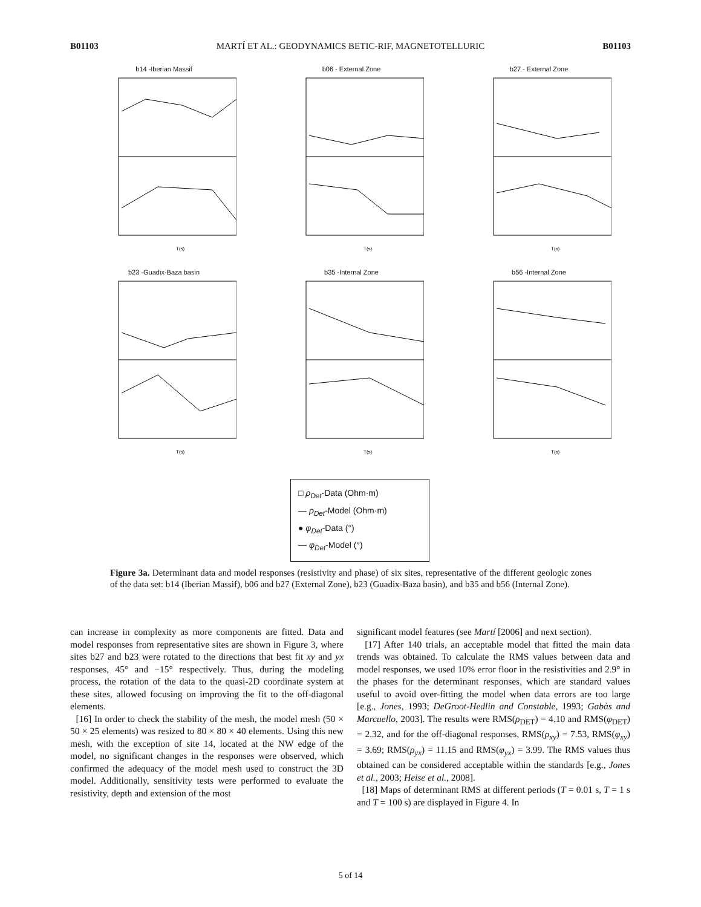B01103 MARTÍ ET AL.: GEODYNAMICS BETIC-RIF, MAGNETOTELLURIC B01103
b14 -Iberian Massif
T(s)
b06 - External Zone
T(s)
b27 - External Zone
T(s)
b23 -Guadix-Baza basin
T(s)
b35 -Internal Zone
T(s)
b56 -Internal Zone
T(s)
□ ρ<sub>Det</sub>-Data (Ohm·m)
— ρ<sub>Det</sub>-Model (Ohm·m)
● φ<sub>Det</sub>-Data (°)
— φ<sub>Det</sub>-Model (°)
Figure 3a. Determinant data and model responses (resistivity and phase) of six sites, representative of the different geologic zones of the data set: b14 (Iberian Massif), b06 and b27 (External Zone), b23 (Guadix-Baza basin), and b35 and b56 (Internal Zone).
can increase in complexity as more components are fitted. Data and model responses from representative sites are shown in Figure 3, where sites b27 and b23 were rotated to the directions that best fit xy and yx responses, 45° and −15° respectively. Thus, during the modeling process, the rotation of the data to the quasi-2D coordinate system at these sites, allowed focusing on improving the fit to the off-diagonal elements.
[16] In order to check the stability of the mesh, the model mesh (50 × 50 × 25 elements) was resized to 80 × 80 × 40 elements. Using this new mesh, with the exception of site 14, located at the NW edge of the model, no significant changes in the responses were observed, which confirmed the adequacy of the model mesh used to construct the 3D model. Additionally, sensitivity tests were performed to evaluate the resistivity, depth and extension of the most
significant model features (see Martí [2006] and next section).
[17] After 140 trials, an acceptable model that fitted the main data trends was obtained. To calculate the RMS values between data and model responses, we used 10% error floor in the resistivities and 2.9° in the phases for the determinant responses, which are standard values useful to avoid over-fitting the model when data errors are too large [e.g., Jones, 1993; DeGroot-Hedlin and Constable, 1993; Gabàs and Marcuello, 2003]. The results were RMS(ρ<sub>DET</sub>) = 4.10 and RMS(φ<sub>DET</sub>) = 2.32, and for the off-diagonal responses, RMS(ρ<sub>xy</sub>) = 7.53, RMS(φ<sub>xy</sub>) = 3.69; RMS(ρ<sub>yx</sub>) = 11.15 and RMS(φ<sub>yx</sub>) = 3.99. The RMS values thus obtained can be considered acceptable within the standards [e.g., Jones et al., 2003; Heise et al., 2008].
[18] Maps of determinant RMS at different periods (T = 0.01 s, T = 1 s and T = 100 s) are displayed in Figure 4. In
5 of 14